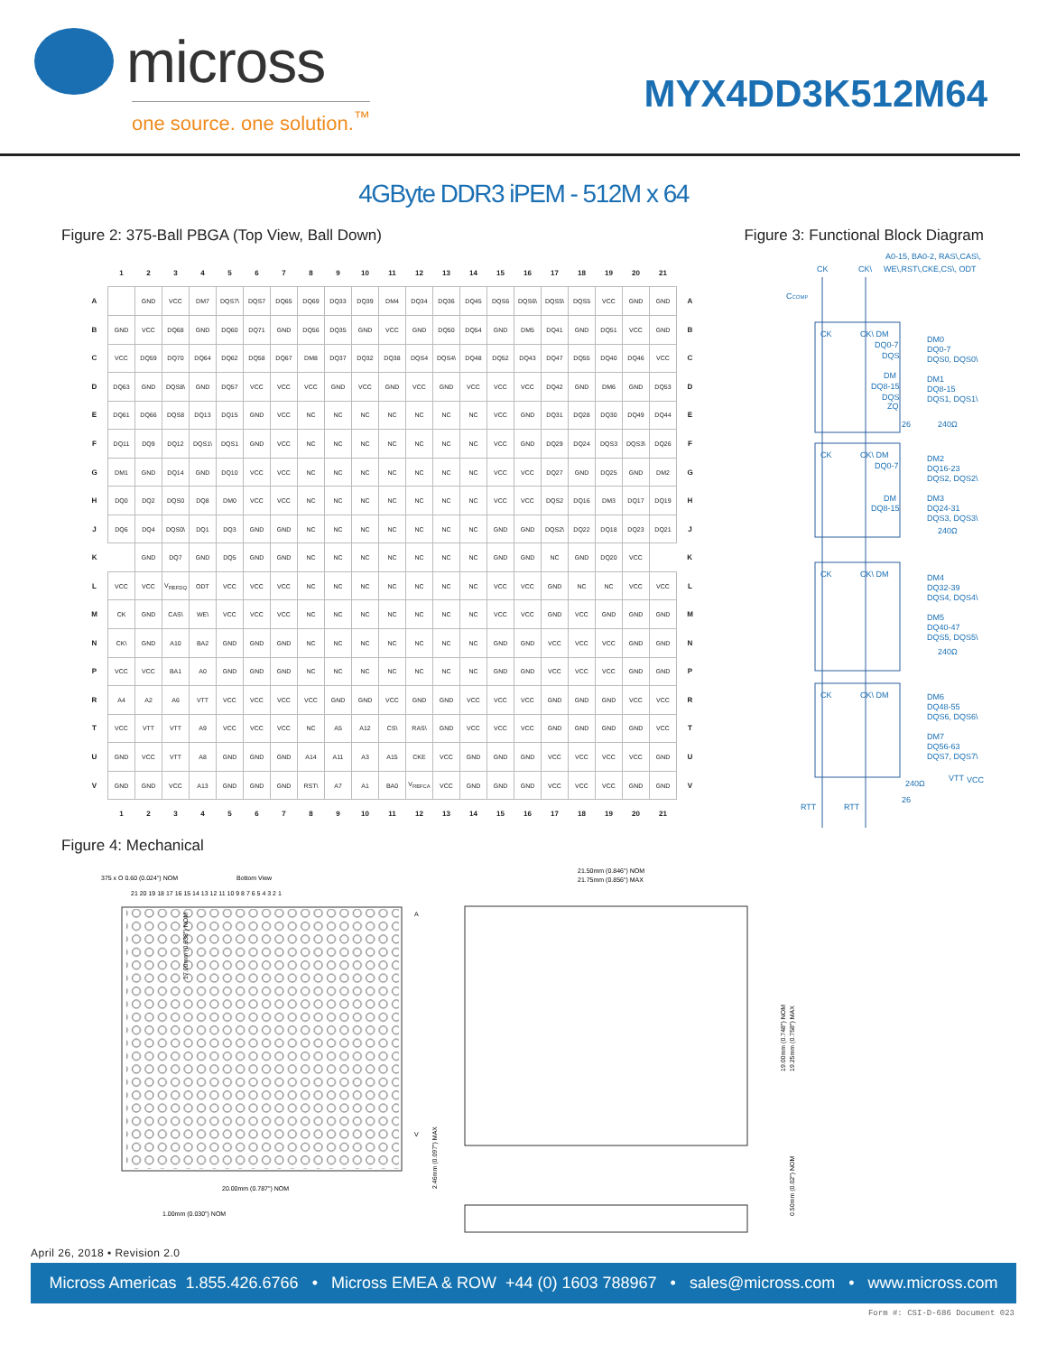micross
one source. one solution.<sup>™</sup>
MYX4DD3K512M64
4GByte DDR3 iPEM - 512M x 64
Figure 2: 375-Ball PBGA (Top View, Ball Down)
Figure 3: Functional Block Diagram
| | 1 | 2 | 3 | 4 | 5 | 6 | 7 | 8 | 9 | 10 | 11 | 12 | 13 | 14 | 15 | 16 | 17 | 18 | 19 | 20 | 21 | |
| --- | --- | --- | --- | --- | --- | --- | --- | --- | --- | --- | --- | --- | --- | --- | --- | --- | --- | --- | --- | --- | --- | --- |
| A | | GND | VCC | DM7 | DQS7\ | DQS7 | DQ65 | DQ69 | DQ33 | DQ39 | DM4 | DQ34 | DQ36 | DQ45 | DQS6 | DQS6\ | DQS5\ | DQS5 | VCC | GND | GND | A |
| B | GND | VCC | DQ68 | GND | DQ60 | DQ71 | GND | DQ56 | DQ35 | GND | VCC | GND | DQ50 | DQ54 | GND | DM5 | DQ41 | GND | DQ51 | VCC | GND | B |
| C | VCC | DQ59 | DQ70 | DQ64 | DQ62 | DQ58 | DQ67 | DM8 | DQ37 | DQ32 | DQ38 | DQS4 | DQS4\ | DQ48 | DQ52 | DQ43 | DQ47 | DQ55 | DQ40 | DQ46 | VCC | C |
| D | DQ63 | GND | DQS8\ | GND | DQ57 | VCC | VCC | VCC | GND | VCC | GND | VCC | GND | VCC | VCC | VCC | DQ42 | GND | DM6 | GND | DQ53 | D |
| E | DQ61 | DQ66 | DQS8 | DQ13 | DQ15 | GND | VCC | NC | NC | NC | NC | NC | NC | NC | VCC | GND | DQ31 | DQ28 | DQ30 | DQ49 | DQ44 | E |
| F | DQ11 | DQ9 | DQ12 | DQS1\ | DQS1 | GND | VCC | NC | NC | NC | NC | NC | NC | NC | VCC | GND | DQ29 | DQ24 | DQS3 | DQS3\ | DQ26 | F |
| G | DM1 | GND | DQ14 | GND | DQ10 | VCC | VCC | NC | NC | NC | NC | NC | NC | NC | VCC | VCC | DQ27 | GND | DQ25 | GND | DM2 | G |
| H | DQ0 | DQ2 | DQS0 | DQ8 | DM0 | VCC | VCC | NC | NC | NC | NC | NC | NC | NC | VCC | VCC | DQS2 | DQ16 | DM3 | DQ17 | DQ19 | H |
| J | DQ6 | DQ4 | DQS0\ | DQ1 | DQ3 | GND | GND | NC | NC | NC | NC | NC | NC | NC | GND | GND | DQS2\ | DQ22 | DQ18 | DQ23 | DQ21 | J |
| K | | GND | DQ7 | GND | DQ5 | GND | GND | NC | NC | NC | NC | NC | NC | NC | GND | GND | NC | GND | DQ20 | VCC | | K |
| L | VCC | VCC | V<sub>REFDQ</sub> | ODT | VCC | VCC | VCC | NC | NC | NC | NC | NC | NC | NC | VCC | VCC | GND | NC | NC | VCC | VCC | L |
| M | CK | GND | CAS\ | WE\ | VCC | VCC | VCC | NC | NC | NC | NC | NC | NC | NC | VCC | VCC | GND | VCC | GND | GND | GND | M |
| N | CK\ | GND | A10 | BA2 | GND | GND | GND | NC | NC | NC | NC | NC | NC | NC | GND | GND | VCC | VCC | VCC | GND | GND | N |
| P | VCC | VCC | BA1 | A0 | GND | GND | GND | NC | NC | NC | NC | NC | NC | NC | GND | GND | VCC | VCC | VCC | GND | GND | P |
| R | A4 | A2 | A6 | VTT | VCC | VCC | VCC | VCC | GND | GND | VCC | GND | GND | VCC | VCC | VCC | GND | GND | GND | VCC | VCC | R |
| T | VCC | VTT | VTT | A9 | VCC | VCC | VCC | NC | A5 | A12 | CS\ | RAS\ | GND | VCC | VCC | VCC | GND | GND | GND | GND | VCC | T |
| U | GND | VCC | VTT | A8 | GND | GND | GND | A14 | A11 | A3 | A15 | CKE | VCC | GND | GND | GND | VCC | VCC | VCC | VCC | GND | U |
| V | GND | GND | VCC | A13 | GND | GND | GND | RST\ | A7 | A1 | BA0 | V<sub>REFCA</sub> | VCC | GND | GND | GND | VCC | VCC | VCC | GND | GND | V |
| | 1 | 2 | 3 | 4 | 5 | 6 | 7 | 8 | 9 | 10 | 11 | 12 | 13 | 14 | 15 | 16 | 17 | 18 | 19 | 20 | 21 | |
A0-15, BA0-2, RAS\,CAS\,
WE\,RST\,CKE,CS\, ODT
CK
CK\
CCOMP
CK
CK\ DM
DQ0-7
DQS
DM0
DQ0-7
DQS0, DQS0\
DM
DQ8-15
DQS
ZQ
DM1
DQ8-15
DQS1, DQS1\
240Ω
26
CK
CK\ DM
DQ0-7
DM2
DQ16-23
DQS2, DQS2\
DM
DQ8-15
DM3
DQ24-31
DQS3, DQS3\
240Ω
CK
CK\ DM
DM4
DQ32-39
DQS4, DQS4\
DM5
DQ40-47
DQS5, DQS5\
240Ω
CK
CK\ DM
DM6
DQ48-55
DQS6, DQS6\
DM7
DQ56-63
DQS7, DQS7\
240Ω
VTT
VCC
RTT
RTT
26
Figure 4: Mechanical
375 x O 0.60 (0.024") NOM
Bottom View
21 20 19 18 17 16 15 14 13 12 11 10 9 8 7 6 5 4 3 2 1
A
V
17.00mm (0.638") NOM
1.00mm (0.030") NOM
20.00mm (0.787") NOM
21.50mm (0.846") NOM
21.75mm (0.856") MAX
19.00mm (0.748") NOM
19.25mm (0.758") MAX
2.46mm (0.097") MAX
0.50mm (0.02") NOM
April 26, 2018 • Revision 2.0
Micross Americas 1.855.426.6766 • Micross EMEA & ROW +44 (0) 1603 788967 • sales@micross.com • www.micross.com
Form #: CSI-D-686 Document 023